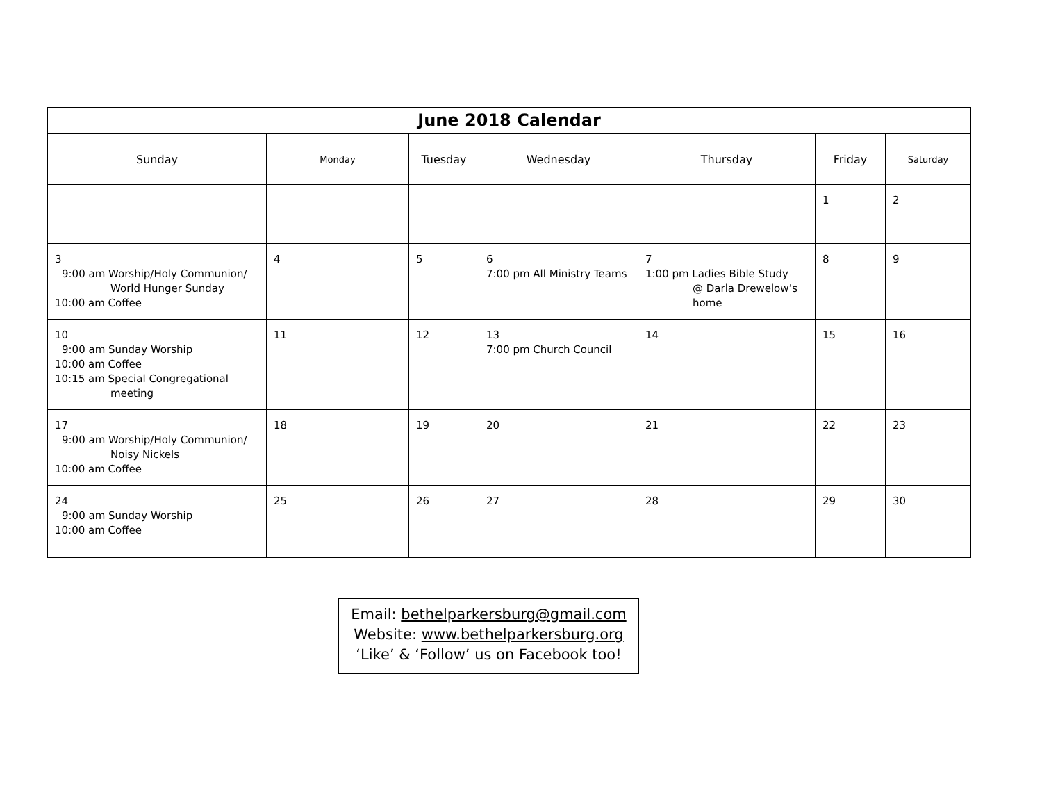| June 2018 Calendar | | | | | | |
| --- | --- | --- | --- | --- | --- | --- |
| Sunday | Monday | Tuesday | Wednesday | Thursday | Friday | Saturday |
| | | | | | 1 | 2 |
| 3 9:00 am Worship/Holy Communion/ World Hunger Sunday 10:00 am Coffee | 4 | 5 | 6 7:00 pm All Ministry Teams | 7 1:00 pm Ladies Bible Study @ Darla Drewelow’s home | 8 | 9 |
| 10 9:00 am Sunday Worship 10:00 am Coffee 10:15 am Special Congregational meeting | 11 | 12 | 13 7:00 pm Church Council | 14 | 15 | 16 |
| 17 9:00 am Worship/Holy Communion/ Noisy Nickels 10:00 am Coffee | 18 | 19 | 20 | 21 | 22 | 23 |
| 24 9:00 am Sunday Worship 10:00 am Coffee | 25 | 26 | 27 | 28 | 29 | 30 |
Email: bethelparkersburg@gmail.com
Website: www.bethelparkersburg.org
‘Like’ & ‘Follow’ us on Facebook too!